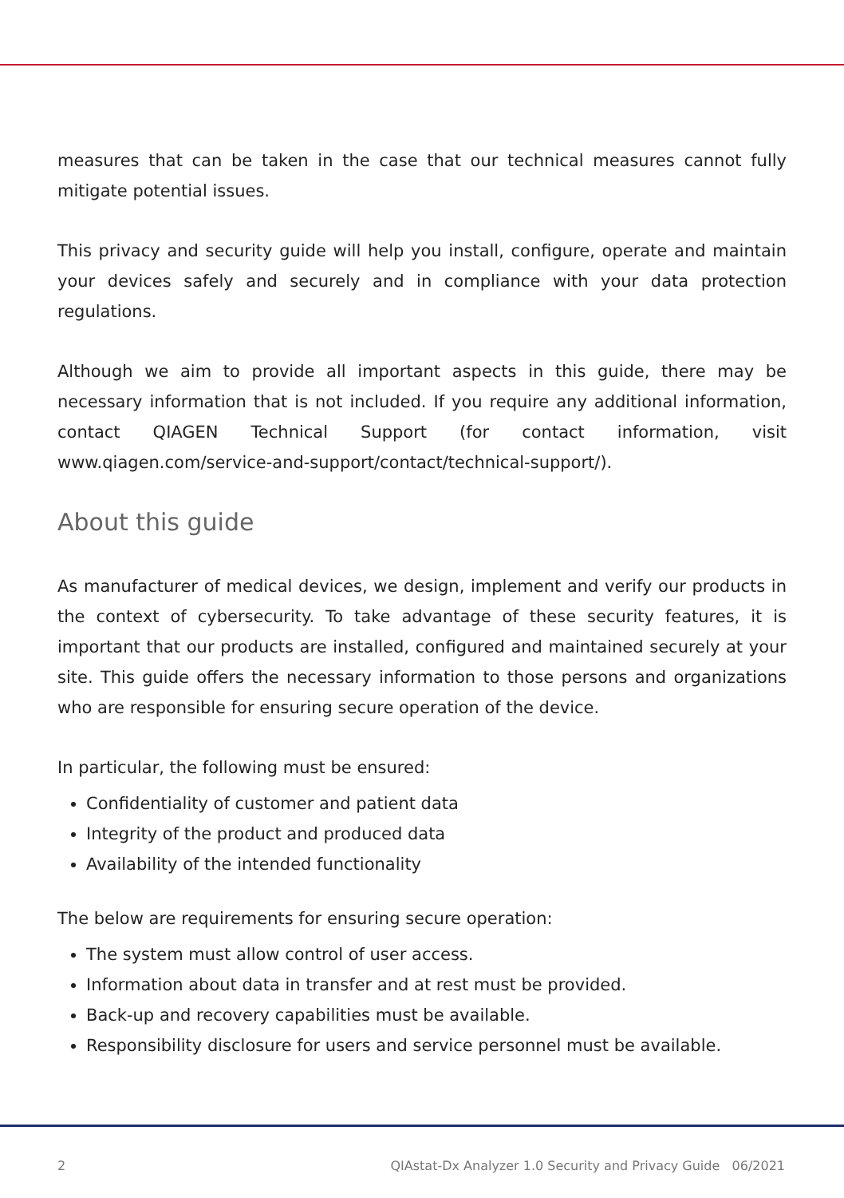measures that can be taken in the case that our technical measures cannot fully mitigate potential issues.
This privacy and security guide will help you install, configure, operate and maintain your devices safely and securely and in compliance with your data protection regulations.
Although we aim to provide all important aspects in this guide, there may be necessary information that is not included. If you require any additional information, contact QIAGEN Technical Support (for contact information, visit www.qiagen.com/service-and-support/contact/technical-support/).
About this guide
As manufacturer of medical devices, we design, implement and verify our products in the context of cybersecurity. To take advantage of these security features, it is important that our products are installed, configured and maintained securely at your site. This guide offers the necessary information to those persons and organizations who are responsible for ensuring secure operation of the device.
In particular, the following must be ensured:
Confidentiality of customer and patient data
Integrity of the product and produced data
Availability of the intended functionality
The below are requirements for ensuring secure operation:
The system must allow control of user access.
Information about data in transfer and at rest must be provided.
Back-up and recovery capabilities must be available.
Responsibility disclosure for users and service personnel must be available.
2 QIAstat-Dx Analyzer 1.0 Security and Privacy Guide 06/2021